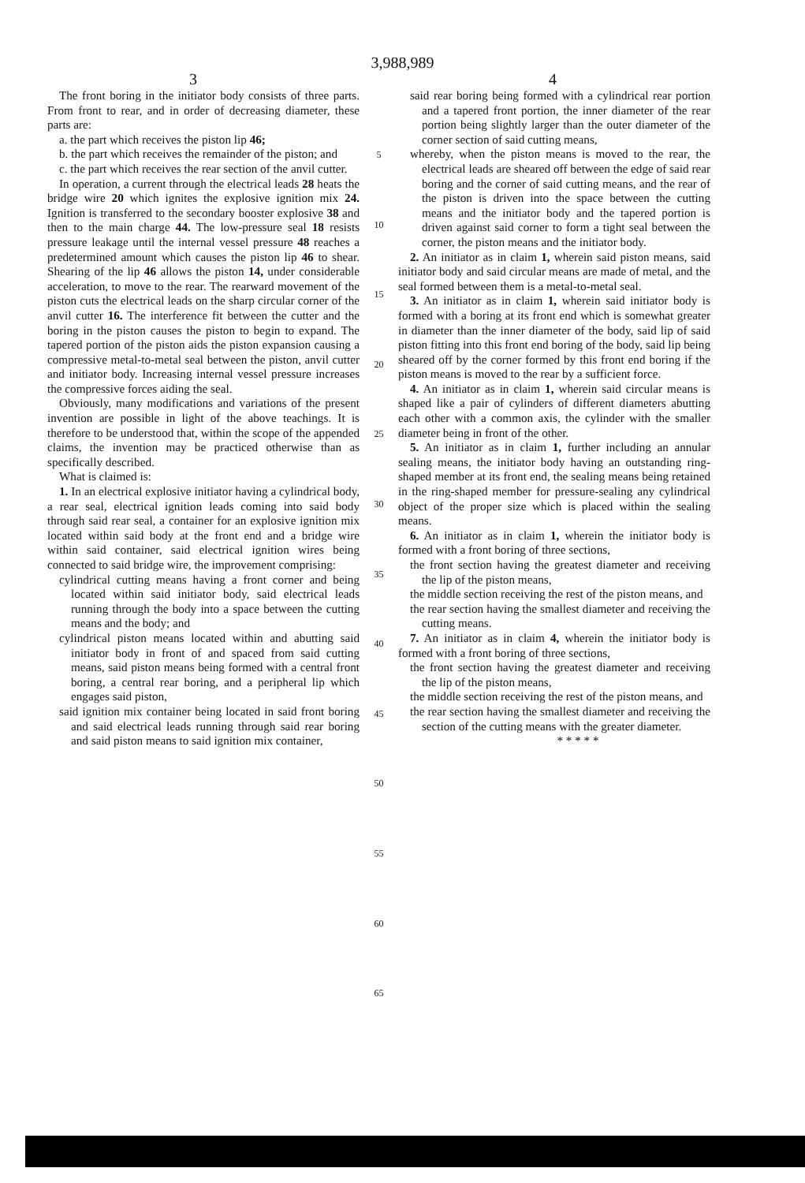3,988,989
3 4
The front boring in the initiator body consists of three parts. From front to rear, and in order of decreasing diameter, these parts are:
a. the part which receives the piston lip 46;
b. the part which receives the remainder of the piston; and
c. the part which receives the rear section of the anvil cutter.
In operation, a current through the electrical leads 28 heats the bridge wire 20 which ignites the explosive ignition mix 24. Ignition is transferred to the secondary booster explosive 38 and then to the main charge 44. The low-pressure seal 18 resists pressure leakage until the internal vessel pressure 48 reaches a predetermined amount which causes the piston lip 46 to shear. Shearing of the lip 46 allows the piston 14, under considerable acceleration, to move to the rear. The rearward movement of the piston cuts the electrical leads on the sharp circular corner of the anvil cutter 16. The interference fit between the cutter and the boring in the piston causes the piston to begin to expand. The tapered portion of the piston aids the piston expansion causing a compressive metal-to-metal seal between the piston, anvil cutter and initiator body. Increasing internal vessel pressure increases the compressive forces aiding the seal.
Obviously, many modifications and variations of the present invention are possible in light of the above teachings. It is therefore to be understood that, within the scope of the appended claims, the invention may be practiced otherwise than as specifically described.
What is claimed is:
1. In an electrical explosive initiator having a cylindrical body, a rear seal, electrical ignition leads coming into said body through said rear seal, a container for an explosive ignition mix located within said body at the front end and a bridge wire within said container, said electrical ignition wires being connected to said bridge wire, the improvement comprising:
cylindrical cutting means having a front corner and being located within said initiator body, said electrical leads running through the body into a space between the cutting means and the body; and
cylindrical piston means located within and abutting said initiator body in front of and spaced from said cutting means, said piston means being formed with a central front boring, a central rear boring, and a peripheral lip which engages said piston,
said ignition mix container being located in said front boring and said electrical leads running through said rear boring and said piston means to said ignition mix container,
5
10
15
20
25
30
35
40
45
50
55
60
65
said rear boring being formed with a cylindrical rear portion and a tapered front portion, the inner diameter of the rear portion being slightly larger than the outer diameter of the corner section of said cutting means,
whereby, when the piston means is moved to the rear, the electrical leads are sheared off between the edge of said rear boring and the corner of said cutting means, and the rear of the piston is driven into the space between the cutting means and the initiator body and the tapered portion is driven against said corner to form a tight seal between the corner, the piston means and the initiator body.
2. An initiator as in claim 1, wherein said piston means, said initiator body and said circular means are made of metal, and the seal formed between them is a metal-to-metal seal.
3. An initiator as in claim 1, wherein said initiator body is formed with a boring at its front end which is somewhat greater in diameter than the inner diameter of the body, said lip of said piston fitting into this front end boring of the body, said lip being sheared off by the corner formed by this front end boring if the piston means is moved to the rear by a sufficient force.
4. An initiator as in claim 1, wherein said circular means is shaped like a pair of cylinders of different diameters abutting each other with a common axis, the cylinder with the smaller diameter being in front of the other.
5. An initiator as in claim 1, further including an annular sealing means, the initiator body having an outstanding ring-shaped member at its front end, the sealing means being retained in the ring-shaped member for pressure-sealing any cylindrical object of the proper size which is placed within the sealing means.
6. An initiator as in claim 1, wherein the initiator body is formed with a front boring of three sections,
the front section having the greatest diameter and receiving the lip of the piston means,
the middle section receiving the rest of the piston means, and
the rear section having the smallest diameter and receiving the cutting means.
7. An initiator as in claim 4, wherein the initiator body is formed with a front boring of three sections,
the front section having the greatest diameter and receiving the lip of the piston means,
the middle section receiving the rest of the piston means, and
the rear section having the smallest diameter and receiving the section of the cutting means with the greater diameter.
* * * * *